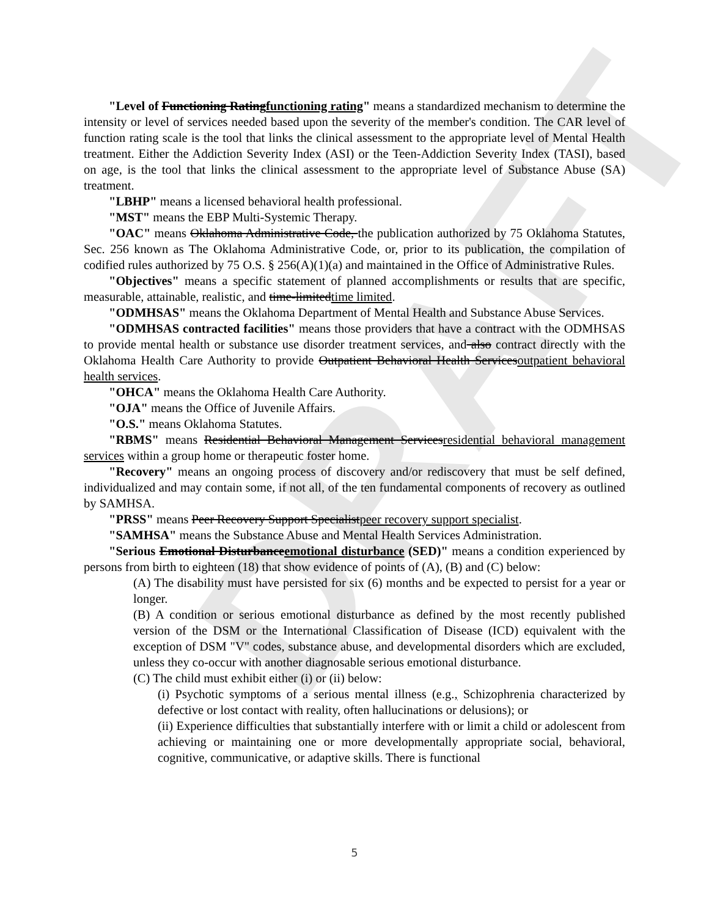DRAFT
"Level of Functioning Ratingfunctioning rating" means a standardized mechanism to determine the intensity or level of services needed based upon the severity of the member's condition. The CAR level of function rating scale is the tool that links the clinical assessment to the appropriate level of Mental Health treatment. Either the Addiction Severity Index (ASI) or the Teen-Addiction Severity Index (TASI), based on age, is the tool that links the clinical assessment to the appropriate level of Substance Abuse (SA) treatment.
"LBHP" means a licensed behavioral health professional.
"MST" means the EBP Multi-Systemic Therapy.
"OAC" means Oklahoma Administrative Code, the publication authorized by 75 Oklahoma Statutes, Sec. 256 known as The Oklahoma Administrative Code, or, prior to its publication, the compilation of codified rules authorized by 75 O.S. § 256(A)(1)(a) and maintained in the Office of Administrative Rules.
"Objectives" means a specific statement of planned accomplishments or results that are specific, measurable, attainable, realistic, and time-limitedtime limited.
"ODMHSAS" means the Oklahoma Department of Mental Health and Substance Abuse Services.
"ODMHSAS contracted facilities" means those providers that have a contract with the ODMHSAS to provide mental health or substance use disorder treatment services, and also contract directly with the Oklahoma Health Care Authority to provide Outpatient Behavioral Health Servicesoutpatient behavioral health services.
"OHCA" means the Oklahoma Health Care Authority.
"OJA" means the Office of Juvenile Affairs.
"O.S." means Oklahoma Statutes.
"RBMS" means Residential Behavioral Management Servicesresidential behavioral management services within a group home or therapeutic foster home.
"Recovery" means an ongoing process of discovery and/or rediscovery that must be self defined, individualized and may contain some, if not all, of the ten fundamental components of recovery as outlined by SAMHSA.
"PRSS" means Peer Recovery Support Specialistpeer recovery support specialist.
"SAMHSA" means the Substance Abuse and Mental Health Services Administration.
"Serious Emotional Disturbanceemotional disturbance (SED)" means a condition experienced by persons from birth to eighteen (18) that show evidence of points of (A), (B) and (C) below:
(A) The disability must have persisted for six (6) months and be expected to persist for a year or longer.
(B) A condition or serious emotional disturbance as defined by the most recently published version of the DSM or the International Classification of Disease (ICD) equivalent with the exception of DSM "V" codes, substance abuse, and developmental disorders which are excluded, unless they co-occur with another diagnosable serious emotional disturbance.
(C) The child must exhibit either (i) or (ii) below:
(i) Psychotic symptoms of a serious mental illness (e.g., Schizophrenia characterized by defective or lost contact with reality, often hallucinations or delusions); or
(ii) Experience difficulties that substantially interfere with or limit a child or adolescent from achieving or maintaining one or more developmentally appropriate social, behavioral, cognitive, communicative, or adaptive skills. There is functional
5